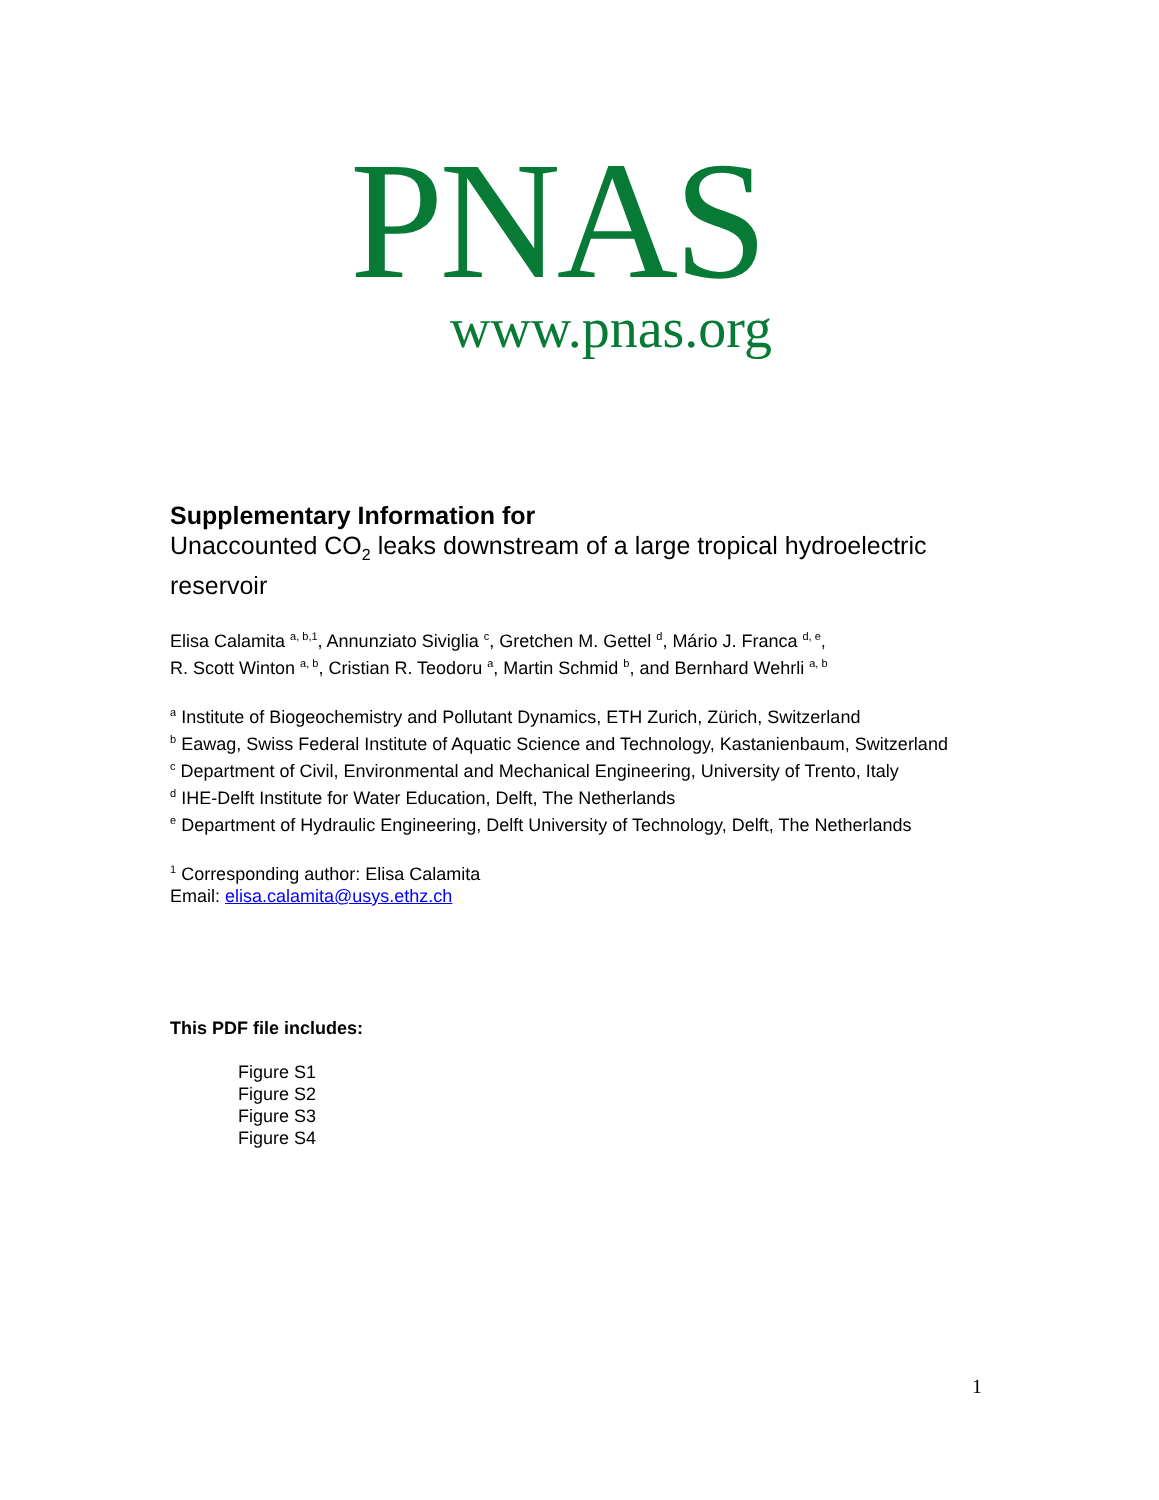PNAS
www.pnas.org
Supplementary Information for
Unaccounted CO<sub>2</sub> leaks downstream of a large tropical hydroelectric reservoir
Elisa Calamita <sup>a, b,1</sup>, Annunziato Siviglia <sup>c</sup>, Gretchen M. Gettel <sup>d</sup>, Mário J. Franca <sup>d, e</sup>,
R. Scott Winton <sup>a, b</sup>, Cristian R. Teodoru <sup>a</sup>, Martin Schmid <sup>b</sup>, and Bernhard Wehrli <sup>a, b</sup>
<sup>a</sup> Institute of Biogeochemistry and Pollutant Dynamics, ETH Zurich, Zürich, Switzerland
<sup>b</sup> Eawag, Swiss Federal Institute of Aquatic Science and Technology, Kastanienbaum, Switzerland
<sup>c</sup> Department of Civil, Environmental and Mechanical Engineering, University of Trento, Italy
<sup>d</sup> IHE-Delft Institute for Water Education, Delft, The Netherlands
<sup>e</sup> Department of Hydraulic Engineering, Delft University of Technology, Delft, The Netherlands
<sup>1</sup> Corresponding author: Elisa Calamita
Email: elisa.calamita@usys.ethz.ch
This PDF file includes:
Figure S1
Figure S2
Figure S3
Figure S4
1